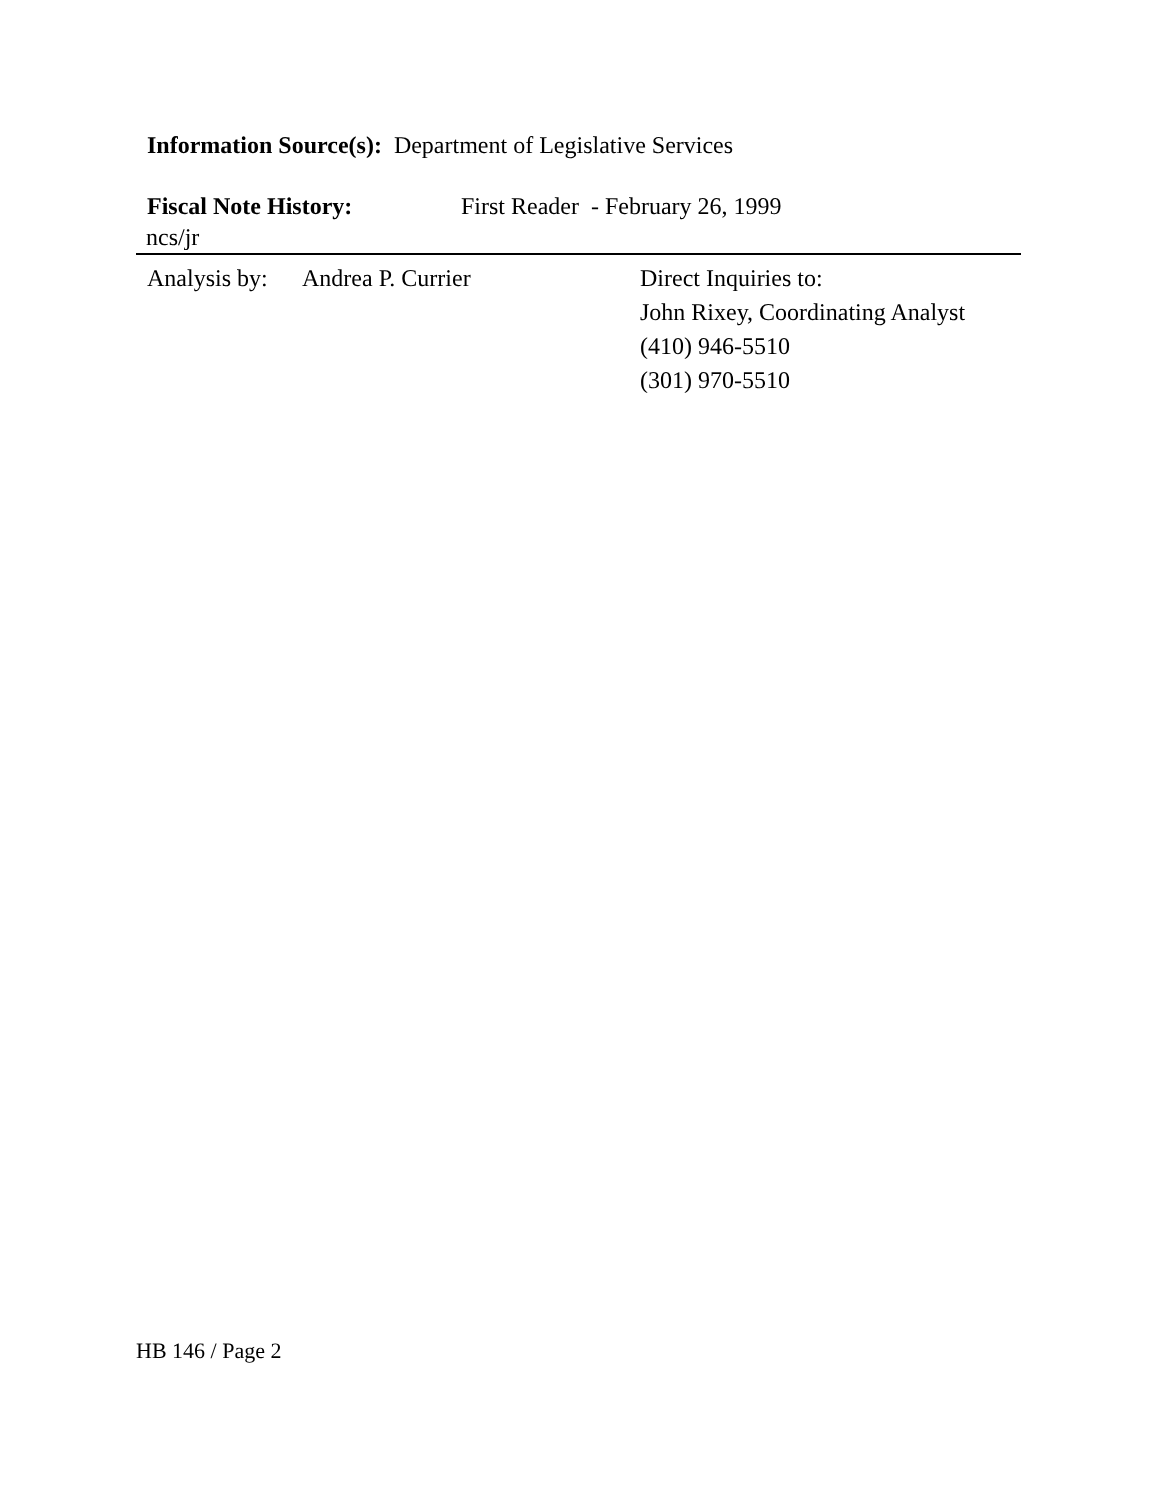Information Source(s): Department of Legislative Services
Fiscal Note History: First Reader - February 26, 1999
ncs/jr
Analysis by:
Andrea P. Currier Direct Inquiries to:
John Rixey, Coordinating Analyst
(410) 946-5510
(301) 970-5510
HB 146 / Page 2